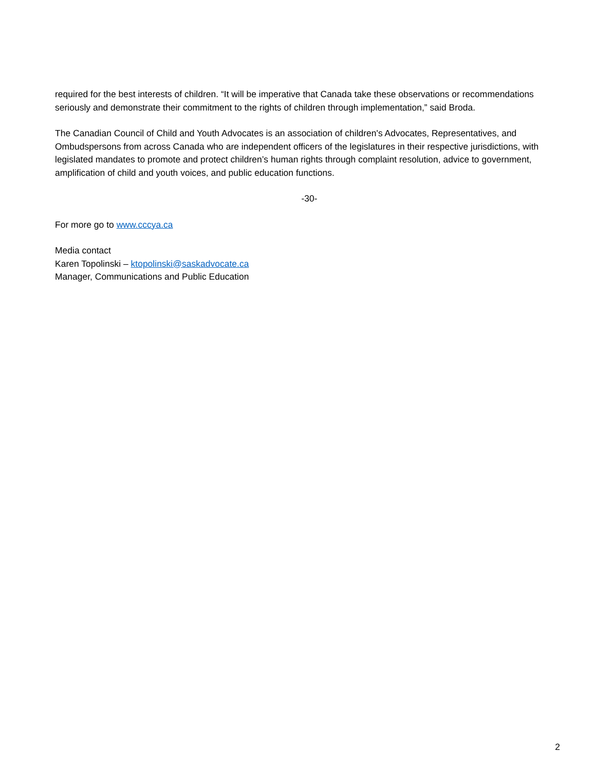required for the best interests of children. “It will be imperative that Canada take these observations or recommendations seriously and demonstrate their commitment to the rights of children through implementation,” said Broda.
The Canadian Council of Child and Youth Advocates is an association of children's Advocates, Representatives, and Ombudspersons from across Canada who are independent officers of the legislatures in their respective jurisdictions, with legislated mandates to promote and protect children’s human rights through complaint resolution, advice to government, amplification of child and youth voices, and public education functions.
-30-
For more go to www.cccya.ca
Media contact
Karen Topolinski – ktopolinski@saskadvocate.ca
Manager, Communications and Public Education
2